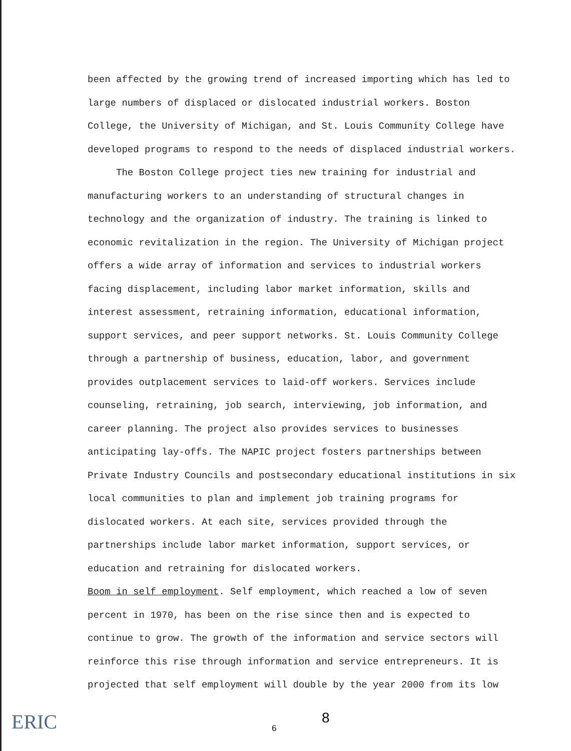been affected by the growing trend of increased importing which has led to large numbers of displaced or dislocated industrial workers. Boston College, the University of Michigan, and St. Louis Community College have developed programs to respond to the needs of displaced industrial workers.
The Boston College project ties new training for industrial and manufacturing workers to an understanding of structural changes in technology and the organization of industry. The training is linked to economic revitalization in the region. The University of Michigan project offers a wide array of information and services to industrial workers facing displacement, including labor market information, skills and interest assessment, retraining information, educational information, support services, and peer support networks. St. Louis Community College through a partnership of business, education, labor, and government provides outplacement services to laid-off workers. Services include counseling, retraining, job search, interviewing, job information, and career planning. The project also provides services to businesses anticipating lay-offs. The NAPIC project fosters partnerships between Private Industry Councils and postsecondary educational institutions in six local communities to plan and implement job training programs for dislocated workers. At each site, services provided through the partnerships include labor market information, support services, or education and retraining for dislocated workers.
Boom in self employment. Self employment, which reached a low of seven percent in 1970, has been on the rise since then and is expected to continue to grow. The growth of the information and service sectors will reinforce this rise through information and service entrepreneurs. It is projected that self employment will double by the year 2000 from its low
ERIC
6
8